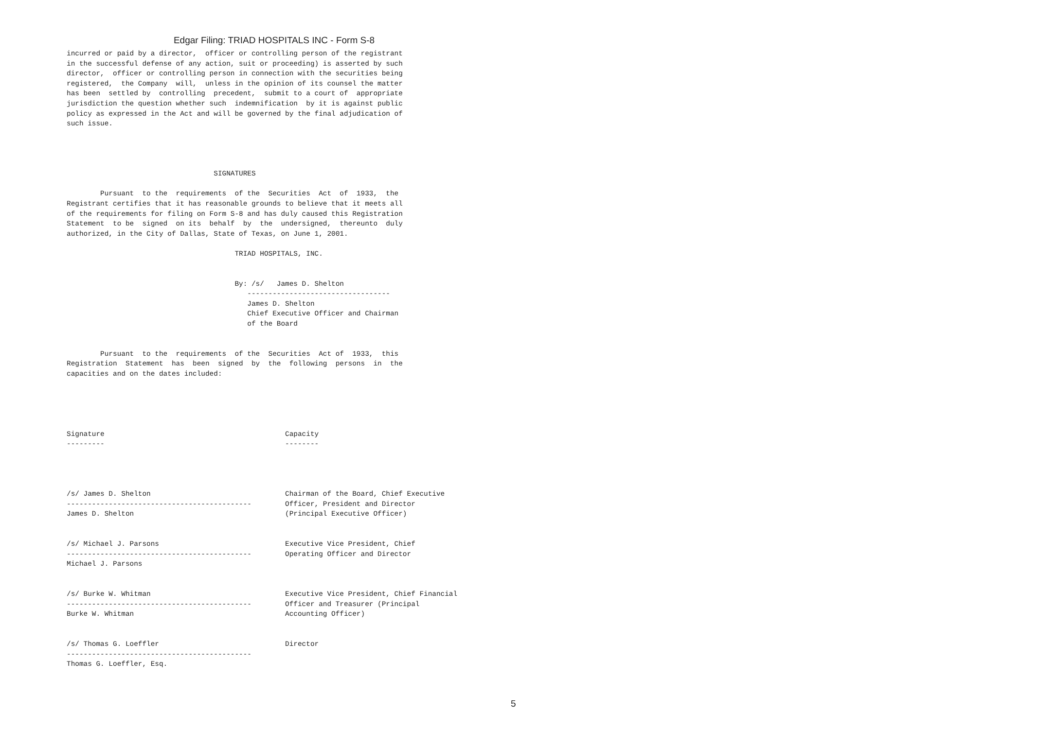Edgar Filing: TRIAD HOSPITALS INC - Form S-8
incurred or paid by a director,  officer or controlling person of the registrant
in the successful defense of any action, suit or proceeding) is asserted by such
director,  officer or controlling person in connection with the securities being
registered,  the Company  will,  unless in the opinion of its counsel the matter
has been  settled by  controlling  precedent,  submit to a court of  appropriate
jurisdiction the question whether such  indemnification  by it is against public
policy as expressed in the Act and will be governed by the final adjudication of
such issue.




                                   SIGNATURES

        Pursuant  to the  requirements  of the  Securities  Act  of  1933,  the
Registrant certifies that it has reasonable grounds to believe that it meets all
of the requirements for filing on Form S-8 and has duly caused this Registration
Statement  to be  signed  on its  behalf  by  the  undersigned,  thereunto  duly
authorized, in the City of Dallas, State of Texas, on June 1, 2001.

                                        TRIAD HOSPITALS, INC.


                                        By: /s/   James D. Shelton
                                           ----------------------------------
                                           James D. Shelton
                                           Chief Executive Officer and Chairman
                                           of the Board


        Pursuant  to the  requirements  of the  Securities  Act of  1933,  this
Registration  Statement  has  been  signed  by  the  following  persons  in  the
capacities and on the dates included:





Signature                                           Capacity
---------                                           --------




/s/ James D. Shelton                                Chairman of the Board, Chief Executive
--------------------------------------------        Officer, President and Director
James D. Shelton                                    (Principal Executive Officer)


/s/ Michael J. Parsons                              Executive Vice President, Chief
--------------------------------------------        Operating Officer and Director
Michael J. Parsons


/s/ Burke W. Whitman                                Executive Vice President, Chief Financial
--------------------------------------------        Officer and Treasurer (Principal
Burke W. Whitman                                    Accounting Officer)


/s/ Thomas G. Loeffler                              Director
--------------------------------------------
Thomas G. Loeffler, Esq.
5